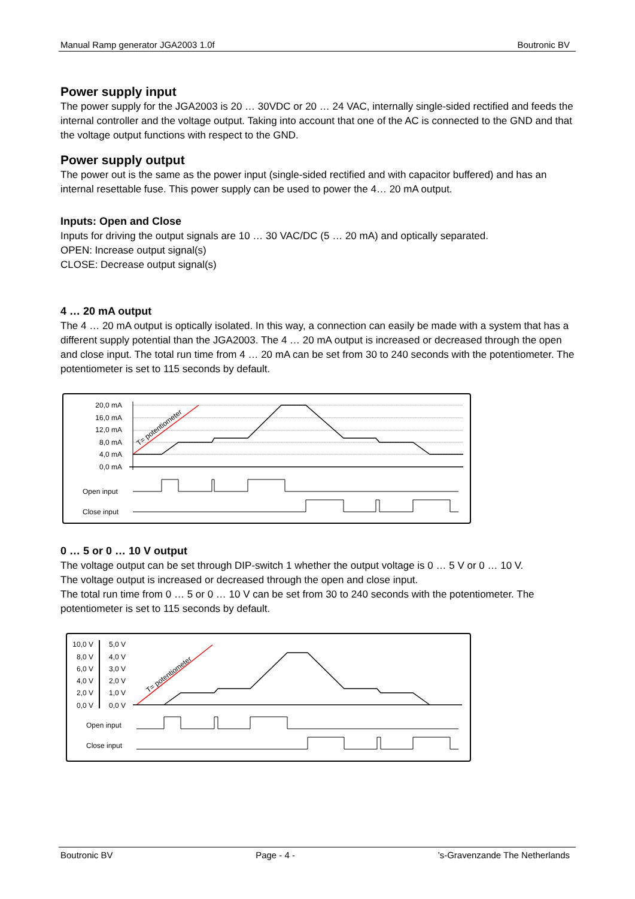Manual Ramp generator JGA2003 1.0f Boutronic BV
Power supply input
The power supply for the JGA2003 is 20 … 30VDC or 20 … 24 VAC, internally single-sided rectified and feeds the internal controller and the voltage output. Taking into account that one of the AC is connected to the GND and that the voltage output functions with respect to the GND.
Power supply output
The power out is the same as the power input (single-sided rectified and with capacitor buffered) and has an internal resettable fuse. This power supply can be used to power the 4… 20 mA output.
Inputs: Open and Close
Inputs for driving the output signals are 10 … 30 VAC/DC (5 … 20 mA) and optically separated.
OPEN: Increase output signal(s)
CLOSE: Decrease output signal(s)
4 … 20 mA output
The 4 … 20 mA output is optically isolated. In this way, a connection can easily be made with a system that has a different supply potential than the JGA2003. The 4 … 20 mA output is increased or decreased through the open and close input. The total run time from 4 … 20 mA can be set from 30 to 240 seconds with the potentiometer. The potentiometer is set to 115 seconds by default.
20,0 mA
16,0 mA
12,0 mA
8,0 mA
4,0 mA
0,0 mA
T= potentiometer
Open input
Close input
0 … 5 or 0 … 10 V output
The voltage output can be set through DIP-switch 1 whether the output voltage is 0 … 5 V or 0 … 10 V.
The voltage output is increased or decreased through the open and close input.
The total run time from 0 … 5 or 0 … 10 V can be set from 30 to 240 seconds with the potentiometer. The potentiometer is set to 115 seconds by default.
10,0 V
8,0 V
6,0 V
4,0 V
2,0 V
0,0 V
5,0 V
4,0 V
3,0 V
2,0 V
1,0 V
0,0 V
T= potentiometer
Open input
Close input
Boutronic BV Page - 4 -’s-Gravenzande The Netherlands